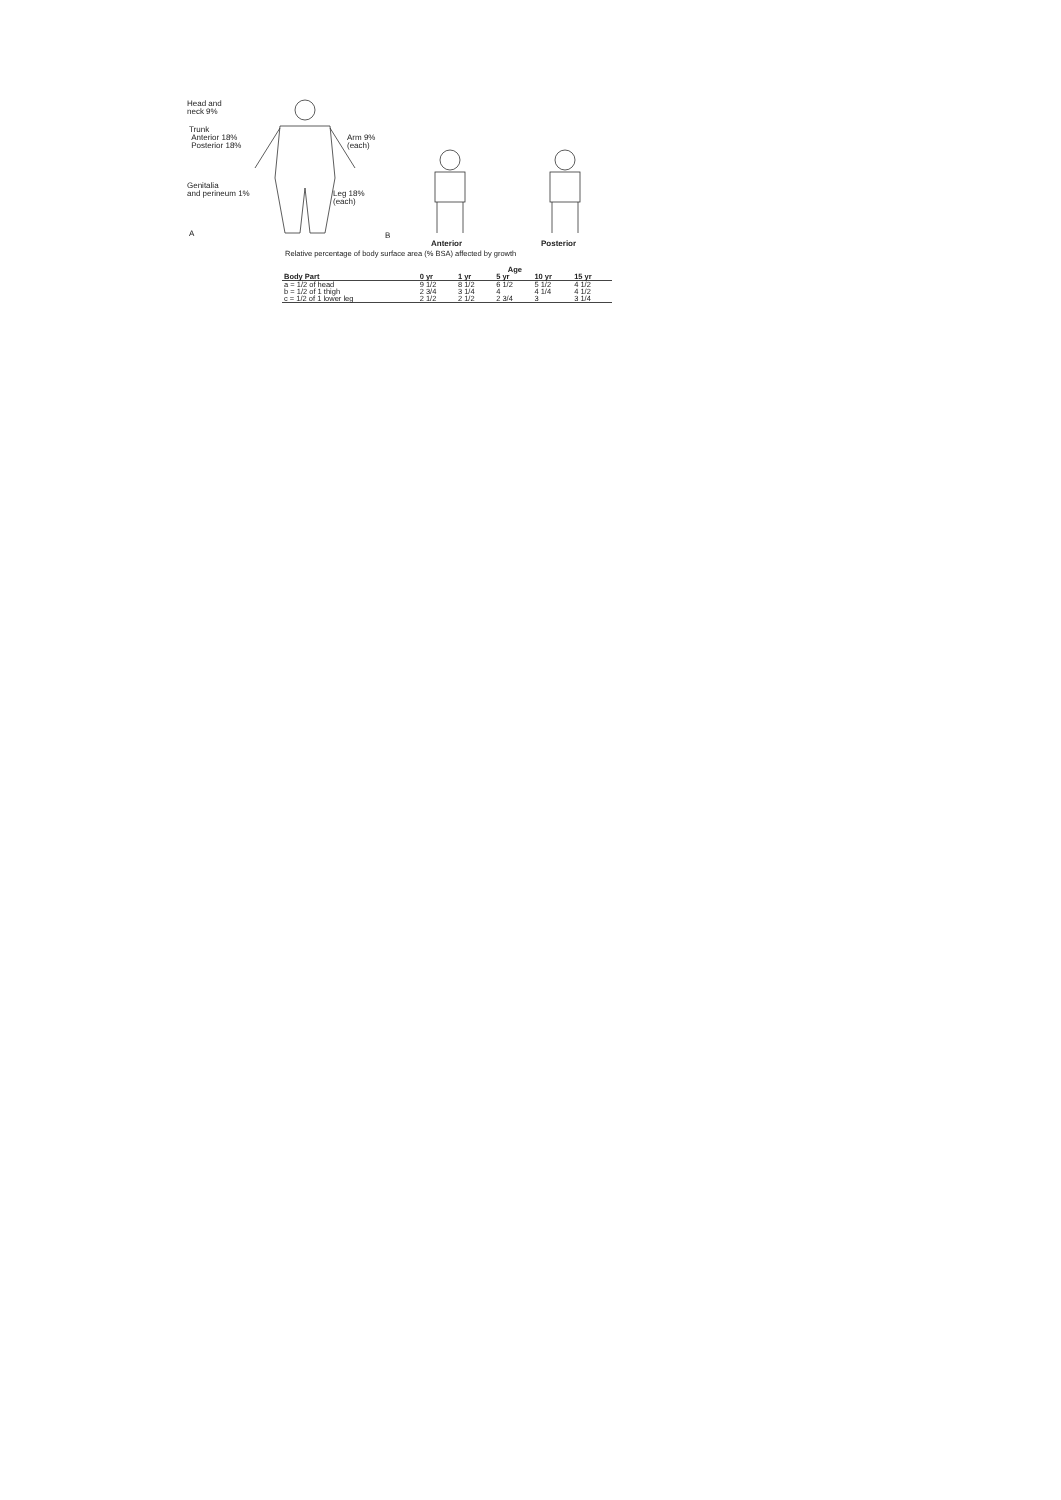Head and
neck 9%
Trunk
Anterior 18%
Posterior 18%
Arm 9%
(each)
Genitalia
and perineum 1% Leg 18%
(each)
A B
Anterior Posterior
Relative percentage of body surface area (% BSA) affected by growth
| | Age | | | | |
| --- | --- | --- | --- | --- | --- |
| Body Part | 0 yr | 1 yr | 5 yr | 10 yr | 15 yr |
| a = 1/2 of head | 9 1/2 | 8 1/2 | 6 1/2 | 5 1/2 | 4 1/2 |
| b = 1/2 of 1 thigh | 2 3/4 | 3 1/4 | 4 | 4 1/4 | 4 1/2 |
| c = 1/2 of 1 lower leg | 2 1/2 | 2 1/2 | 2 3/4 | 3 | 3 1/4 |